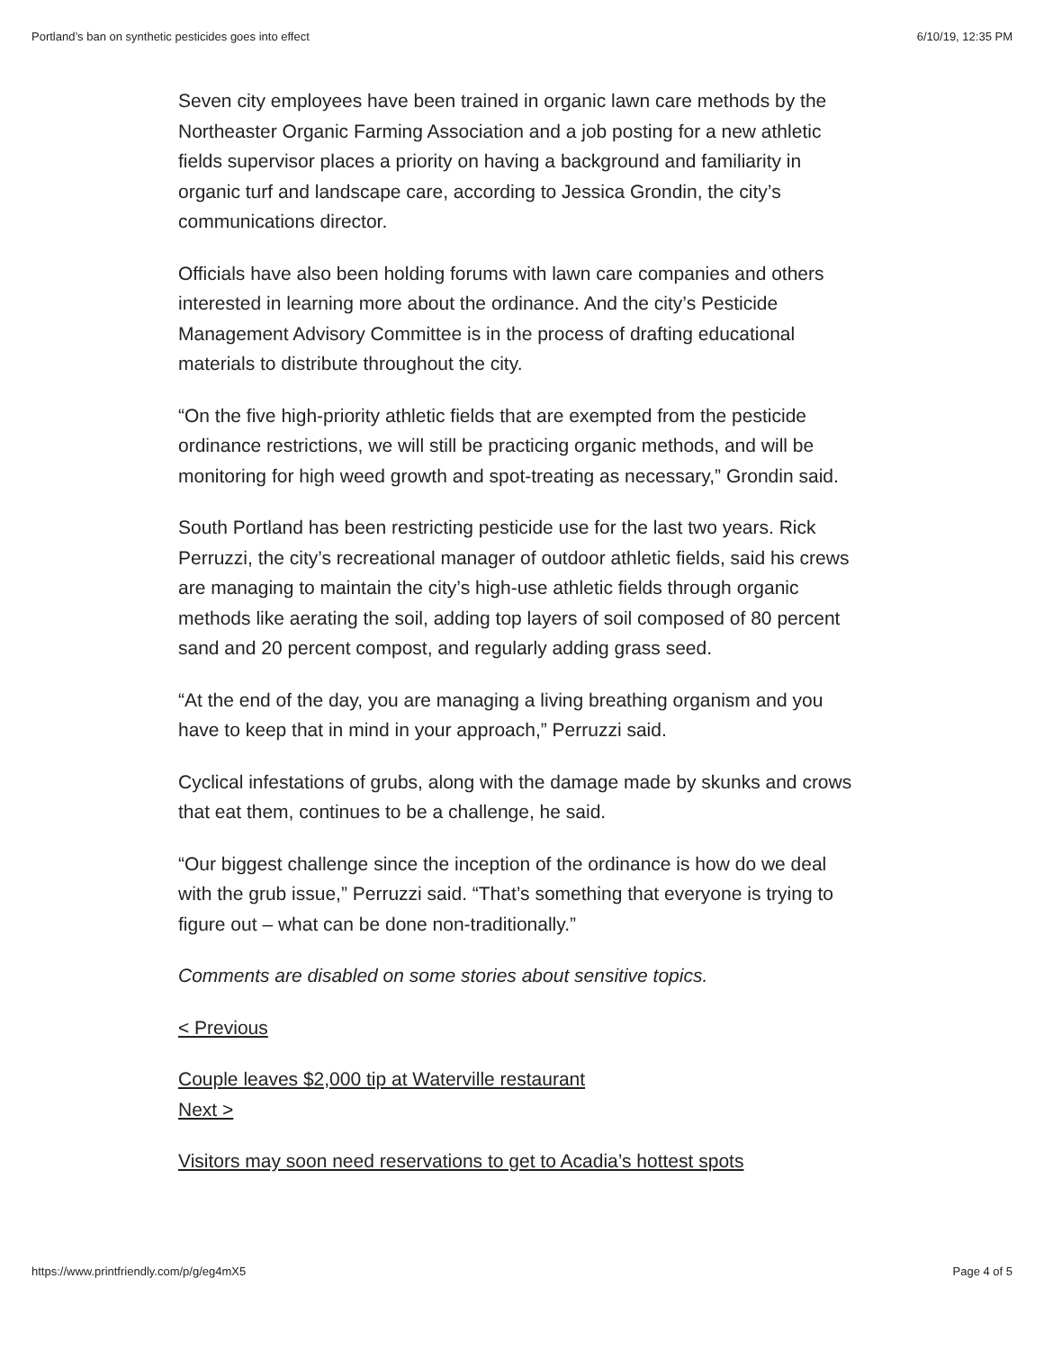Portland’s ban on synthetic pesticides goes into effect 6/10/19, 12:35 PM
Seven city employees have been trained in organic lawn care methods by the Northeaster Organic Farming Association and a job posting for a new athletic fields supervisor places a priority on having a background and familiarity in organic turf and landscape care, according to Jessica Grondin, the city’s communications director.
Officials have also been holding forums with lawn care companies and others interested in learning more about the ordinance. And the city’s Pesticide Management Advisory Committee is in the process of drafting educational materials to distribute throughout the city.
“On the five high-priority athletic fields that are exempted from the pesticide ordinance restrictions, we will still be practicing organic methods, and will be monitoring for high weed growth and spot-treating as necessary,” Grondin said.
South Portland has been restricting pesticide use for the last two years. Rick Perruzzi, the city’s recreational manager of outdoor athletic fields, said his crews are managing to maintain the city’s high-use athletic fields through organic methods like aerating the soil, adding top layers of soil composed of 80 percent sand and 20 percent compost, and regularly adding grass seed.
“At the end of the day, you are managing a living breathing organism and you have to keep that in mind in your approach,” Perruzzi said.
Cyclical infestations of grubs, along with the damage made by skunks and crows that eat them, continues to be a challenge, he said.
“Our biggest challenge since the inception of the ordinance is how do we deal with the grub issue,” Perruzzi said. “That’s something that everyone is trying to figure out – what can be done non-traditionally.”
Comments are disabled on some stories about sensitive topics.
< Previous
Couple leaves $2,000 tip at Waterville restaurant
Next >
Visitors may soon need reservations to get to Acadia’s hottest spots
https://www.printfriendly.com/p/g/eg4mX5 Page 4 of 5